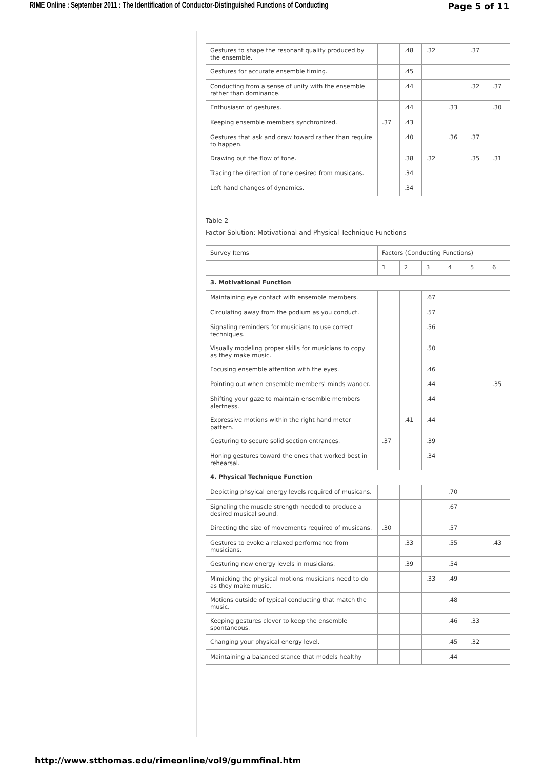RIME Online : September 2011 : The Identification of Conductor-Distinguished Functions of Conducting
Page 5 of 11
| Gestures to shape the resonant quality produced by the ensemble. | | .48 | .32 | | .37 | |
| Gestures for accurate ensemble timing. | | .45 | | | | |
| Conducting from a sense of unity with the ensemble rather than dominance. | | .44 | | | .32 | .37 |
| Enthusiasm of gestures. | | .44 | | .33 | | .30 |
| Keeping ensemble members synchronized. | .37 | .43 | | | | |
| Gestures that ask and draw toward rather than require to happen. | | .40 | | .36 | .37 | |
| Drawing out the flow of tone. | | .38 | .32 | | .35 | .31 |
| Tracing the direction of tone desired from musicans. | | .34 | | | | |
| Left hand changes of dynamics. | | .34 | | | | |
Table 2
Factor Solution: Motivational and Physical Technique Functions
| Survey Items | Factors (Conducting Functions) | | | | | |
| | 1 | 2 | 3 | 4 | 5 | 6 |
| 3. Motivational Function | | | | | | |
| Maintaining eye contact with ensemble members. | | | .67 | | | |
| Circulating away from the podium as you conduct. | | | .57 | | | |
| Signaling reminders for musicians to use correct techniques. | | | .56 | | | |
| Visually modeling proper skills for musicians to copy as they make music. | | | .50 | | | |
| Focusing ensemble attention with the eyes. | | | .46 | | | |
| Pointing out when ensemble members' minds wander. | | | .44 | | | .35 |
| Shifting your gaze to maintain ensemble members alertness. | | | .44 | | | |
| Expressive motions within the right hand meter pattern. | | .41 | .44 | | | |
| Gesturing to secure solid section entrances. | .37 | | .39 | | | |
| Honing gestures toward the ones that worked best in rehearsal. | | | .34 | | | |
| 4. Physical Technique Function | | | | | | |
| Depicting phsyical energy levels required of musicans. | | | | .70 | | |
| Signaling the muscle strength needed to produce a desired musical sound. | | | | .67 | | |
| Directing the size of movements required of musicans. | .30 | | | .57 | | |
| Gestures to evoke a relaxed performance from musicians. | | .33 | | .55 | | .43 |
| Gesturing new energy levels in musicians. | | .39 | | .54 | | |
| Mimicking the physical motions musicians need to do as they make music. | | | .33 | .49 | | |
| Motions outside of typical conducting that match the music. | | | | .48 | | |
| Keeping gestures clever to keep the ensemble spontaneous. | | | | .46 | .33 | |
| Changing your physical energy level. | | | | .45 | .32 | |
| Maintaining a balanced stance that models healthy | | | | .44 | | |
http://www.stthomas.edu/rimeonline/vol9/gummfinal.htm